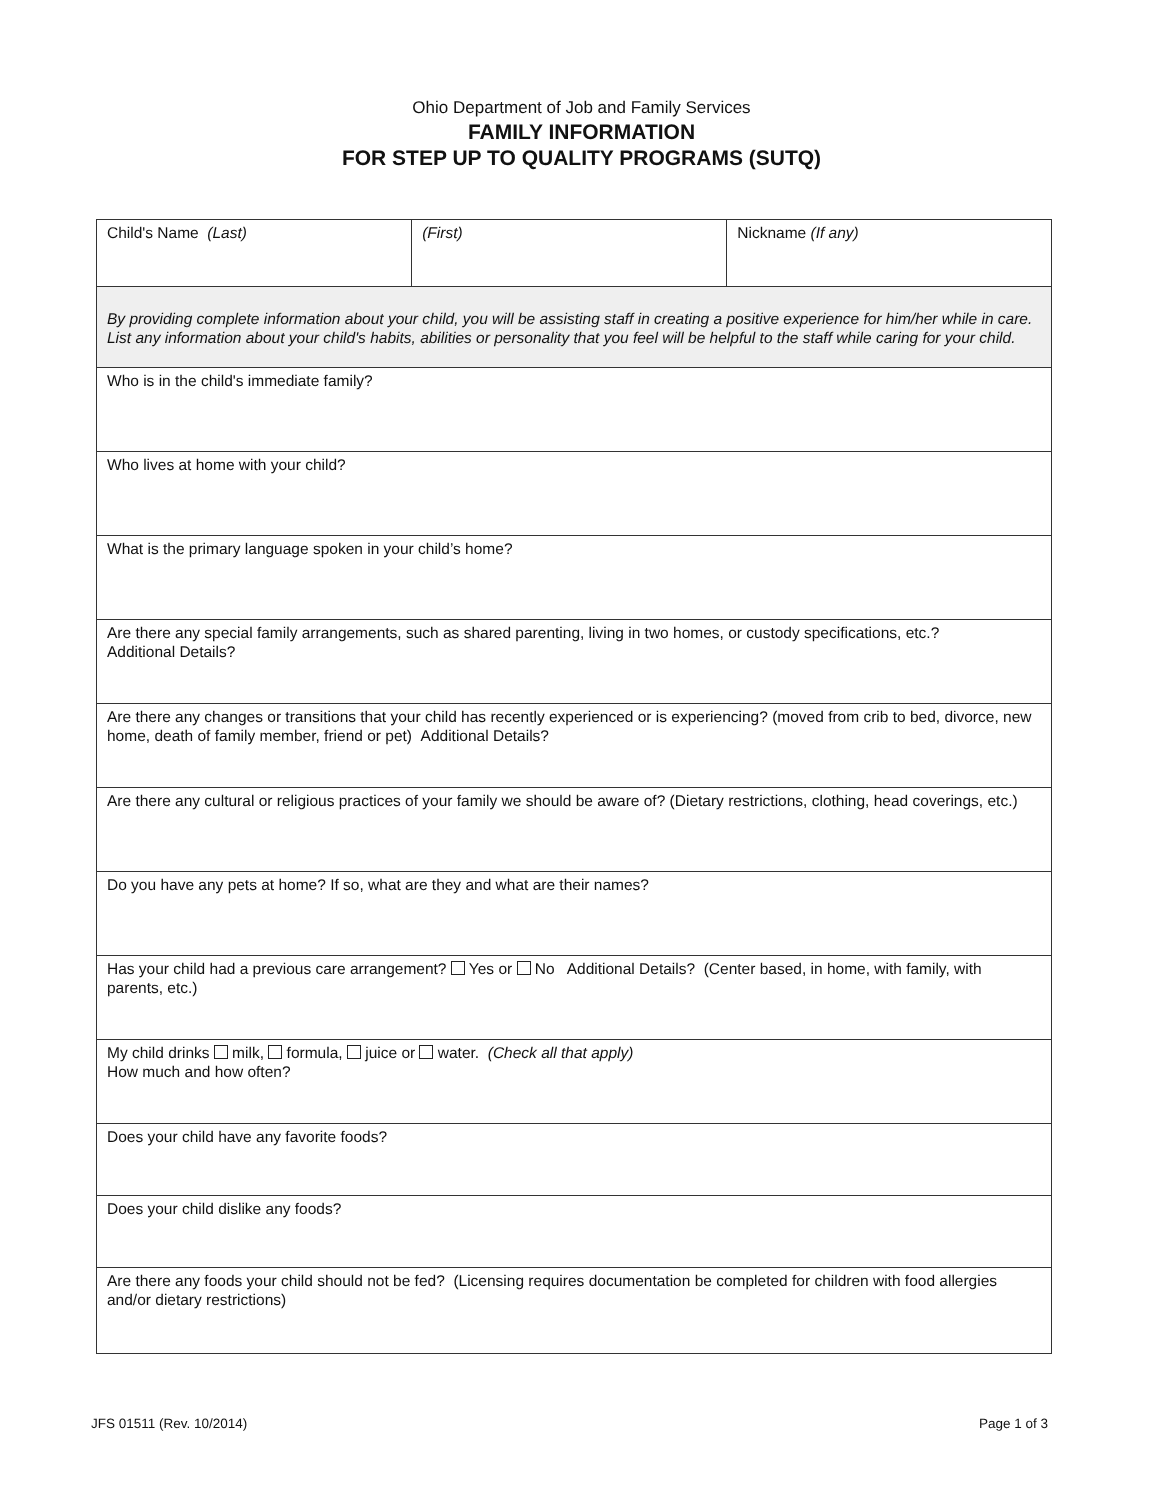Ohio Department of Job and Family Services
FAMILY INFORMATION
FOR STEP UP TO QUALITY PROGRAMS (SUTQ)
| Child's Name (Last) | (First) | Nickname (If any) |
| By providing complete information about your child, you will be assisting staff in creating a positive experience for him/her while in care. List any information about your child's habits, abilities or personality that you feel will be helpful to the staff while caring for your child. | | |
| Who is in the child's immediate family? | | |
| Who lives at home with your child? | | |
| What is the primary language spoken in your child’s home? | | |
| Are there any special family arrangements, such as shared parenting, living in two homes, or custody specifications, etc.? Additional Details? | | |
| Are there any changes or transitions that your child has recently experienced or is experiencing? (moved from crib to bed, divorce, new home, death of family member, friend or pet) Additional Details? | | |
| Are there any cultural or religious practices of your family we should be aware of? (Dietary restrictions, clothing, head coverings, etc.) | | |
| Do you have any pets at home? If so, what are they and what are their names? | | |
| Has your child had a previous care arrangement? Yes or No Additional Details? (Center based, in home, with family, with parents, etc.) | | |
| My child drinks milk, formula, juice or water. (Check all that apply) How much and how often? | | |
| Does your child have any favorite foods? | | |
| Does your child dislike any foods? | | |
| Are there any foods your child should not be fed? (Licensing requires documentation be completed for children with food allergies and/or dietary restrictions) | | |
JFS 01511 (Rev. 10/2014) Page 1 of 3